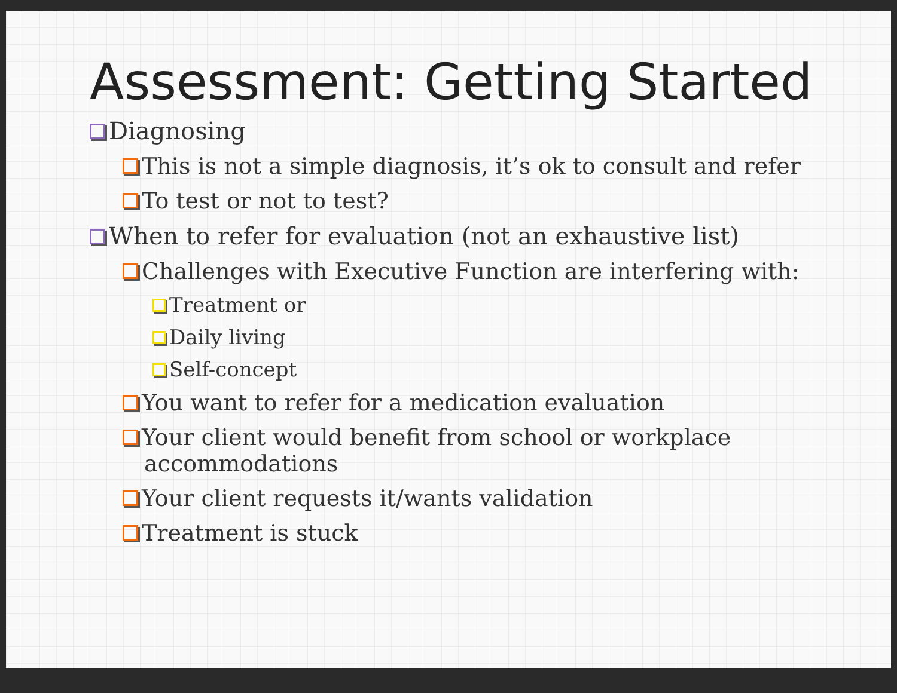Assessment: Getting Started
Diagnosing
This is not a simple diagnosis, it’s ok to consult and refer
To test or not to test?
When to refer for evaluation (not an exhaustive list)
Challenges with Executive Function are interfering with:
Treatment or
Daily living
Self-concept
You want to refer for a medication evaluation
Your client would benefit from school or workplace accommodations
Your client requests it/wants validation
Treatment is stuck